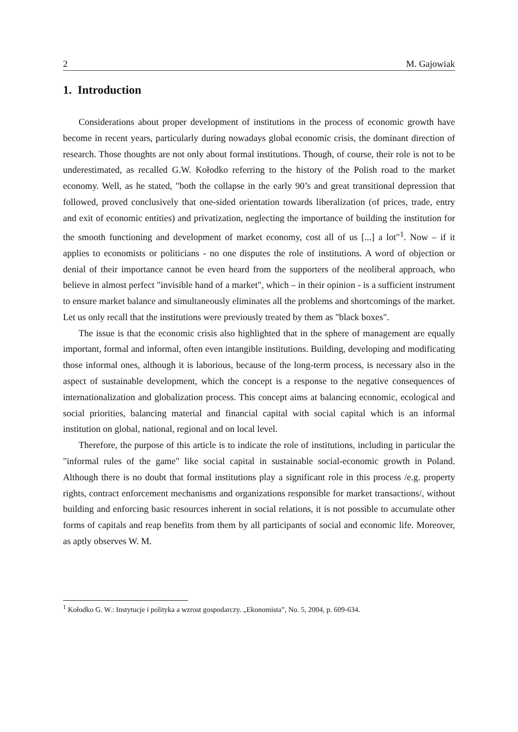2 M. Gajowiak
1. Introduction
Considerations about proper development of institutions in the process of economic growth have become in recent years, particularly during nowadays global economic crisis, the dominant direction of research. Those thoughts are not only about formal institutions. Though, of course, their role is not to be underestimated, as recalled G.W. Kołodko referring to the history of the Polish road to the market economy. Well, as he stated, "both the collapse in the early 90’s and great transitional depression that followed, proved conclusively that one-sided orientation towards liberalization (of prices, trade, entry and exit of economic entities) and privatization, neglecting the importance of building the institution for the smooth functioning and development of market economy, cost all of us [...] a lot"<sup>1</sup>. Now – if it applies to economists or politicians - no one disputes the role of institutions. A word of objection or denial of their importance cannot be even heard from the supporters of the neoliberal approach, who believe in almost perfect "invisible hand of a market", which – in their opinion - is a sufficient instrument to ensure market balance and simultaneously eliminates all the problems and shortcomings of the market. Let us only recall that the institutions were previously treated by them as "black boxes".
The issue is that the economic crisis also highlighted that in the sphere of management are equally important, formal and informal, often even intangible institutions. Building, developing and modificating those informal ones, although it is laborious, because of the long-term process, is necessary also in the aspect of sustainable development, which the concept is a response to the negative consequences of internationalization and globalization process. This concept aims at balancing economic, ecological and social priorities, balancing material and financial capital with social capital which is an informal institution on global, national, regional and on local level.
Therefore, the purpose of this article is to indicate the role of institutions, including in particular the "informal rules of the game" like social capital in sustainable social-economic growth in Poland. Although there is no doubt that formal institutions play a significant role in this process /e.g. property rights, contract enforcement mechanisms and organizations responsible for market transactions/, without building and enforcing basic resources inherent in social relations, it is not possible to accumulate other forms of capitals and reap benefits from them by all participants of social and economic life. Moreover, as aptly observes W. M.
<sup>1</sup> Kołodko G. W.: Instytucje i polityka a wzrost gospodarczy. „Ekonomista”, No. 5, 2004, p. 609-634.